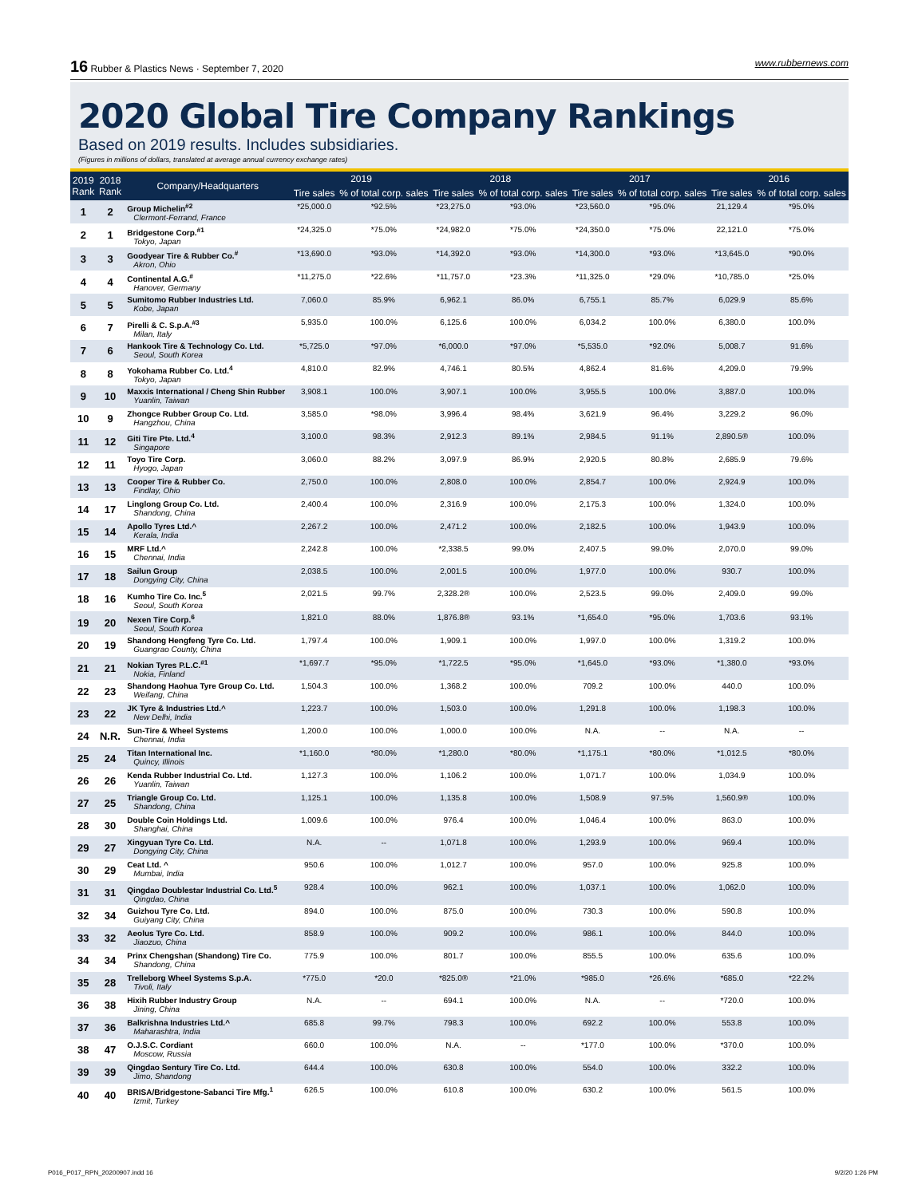16 Rubber & Plastics News · September 7, 2020 www.rubbernews.com
2020 Global Tire Company Rankings
Based on 2019 results. Includes subsidiaries.
(Figures in millions of dollars, translated at average annual currency exchange rates)
| 2019 Rank | 2018 Rank | Company/Headquarters | 2019 | | 2018 | | 2017 | | 2016 | |
| --- | --- | --- | --- | --- | --- | --- | --- | --- | --- | --- |
| | | | Tire sales | % of total corp. sales | Tire sales | % of total corp. sales | Tire sales | % of total corp. sales | Tire sales | % of total corp. sales |
| 1 | 2 | Group Michelin<sup>#2</sup> Clermont-Ferrand, France | *25,000.0 | *92.5% | *23,275.0 | *93.0% | *23,560.0 | *95.0% | 21,129.4 | *95.0% |
| 2 | 1 | Bridgestone Corp.<sup>#1</sup> Tokyo, Japan | *24,325.0 | *75.0% | *24,982.0 | *75.0% | *24,350.0 | *75.0% | 22,121.0 | *75.0% |
| 3 | 3 | Goodyear Tire & Rubber Co.<sup>#</sup> Akron, Ohio | *13,690.0 | *93.0% | *14,392.0 | *93.0% | *14,300.0 | *93.0% | *13,645.0 | *90.0% |
| 4 | 4 | Continental A.G.<sup>#</sup> Hanover, Germany | *11,275.0 | *22.6% | *11,757.0 | *23.3% | *11,325.0 | *29.0% | *10,785.0 | *25.0% |
| 5 | 5 | Sumitomo Rubber Industries Ltd. Kobe, Japan | 7,060.0 | 85.9% | 6,962.1 | 86.0% | 6,755.1 | 85.7% | 6,029.9 | 85.6% |
| 6 | 7 | Pirelli & C. S.p.A.<sup>#3</sup> Milan, Italy | 5,935.0 | 100.0% | 6,125.6 | 100.0% | 6,034.2 | 100.0% | 6,380.0 | 100.0% |
| 7 | 6 | Hankook Tire & Technology Co. Ltd. Seoul, South Korea | *5,725.0 | *97.0% | *6,000.0 | *97.0% | *5,535.0 | *92.0% | 5,008.7 | 91.6% |
| 8 | 8 | Yokohama Rubber Co. Ltd.<sup>4</sup> Tokyo, Japan | 4,810.0 | 82.9% | 4,746.1 | 80.5% | 4,862.4 | 81.6% | 4,209.0 | 79.9% |
| 9 | 10 | Maxxis International / Cheng Shin Rubber Yuanlin, Taiwan | 3,908.1 | 100.0% | 3,907.1 | 100.0% | 3,955.5 | 100.0% | 3,887.0 | 100.0% |
| 10 | 9 | Zhongce Rubber Group Co. Ltd. Hangzhou, China | 3,585.0 | *98.0% | 3,996.4 | 98.4% | 3,621.9 | 96.4% | 3,229.2 | 96.0% |
| 11 | 12 | Giti Tire Pte. Ltd.<sup>4</sup> Singapore | 3,100.0 | 98.3% | 2,912.3 | 89.1% | 2,984.5 | 91.1% | 2,890.5® | 100.0% |
| 12 | 11 | Toyo Tire Corp. Hyogo, Japan | 3,060.0 | 88.2% | 3,097.9 | 86.9% | 2,920.5 | 80.8% | 2,685.9 | 79.6% |
| 13 | 13 | Cooper Tire & Rubber Co. Findlay, Ohio | 2,750.0 | 100.0% | 2,808.0 | 100.0% | 2,854.7 | 100.0% | 2,924.9 | 100.0% |
| 14 | 17 | Linglong Group Co. Ltd. Shandong, China | 2,400.4 | 100.0% | 2,316.9 | 100.0% | 2,175.3 | 100.0% | 1,324.0 | 100.0% |
| 15 | 14 | Apollo Tyres Ltd.^ Kerala, India | 2,267.2 | 100.0% | 2,471.2 | 100.0% | 2,182.5 | 100.0% | 1,943.9 | 100.0% |
| 16 | 15 | MRF Ltd.^ Chennai, India | 2,242.8 | 100.0% | *2,338.5 | 99.0% | 2,407.5 | 99.0% | 2,070.0 | 99.0% |
| 17 | 18 | Sailun Group Dongying City, China | 2,038.5 | 100.0% | 2,001.5 | 100.0% | 1,977.0 | 100.0% | 930.7 | 100.0% |
| 18 | 16 | Kumho Tire Co. Inc.<sup>5</sup> Seoul, South Korea | 2,021.5 | 99.7% | 2,328.2® | 100.0% | 2,523.5 | 99.0% | 2,409.0 | 99.0% |
| 19 | 20 | Nexen Tire Corp.<sup>6</sup> Seoul, South Korea | 1,821.0 | 88.0% | 1,876.8® | 93.1% | *1,654.0 | *95.0% | 1,703.6 | 93.1% |
| 20 | 19 | Shandong Hengfeng Tyre Co. Ltd. Guangrao County, China | 1,797.4 | 100.0% | 1,909.1 | 100.0% | 1,997.0 | 100.0% | 1,319.2 | 100.0% |
| 21 | 21 | Nokian Tyres P.L.C.<sup>#1</sup> Nokia, Finland | *1,697.7 | *95.0% | *1,722.5 | *95.0% | *1,645.0 | *93.0% | *1,380.0 | *93.0% |
| 22 | 23 | Shandong Haohua Tyre Group Co. Ltd. Weifang, China | 1,504.3 | 100.0% | 1,368.2 | 100.0% | 709.2 | 100.0% | 440.0 | 100.0% |
| 23 | 22 | JK Tyre & Industries Ltd.^ New Delhi, India | 1,223.7 | 100.0% | 1,503.0 | 100.0% | 1,291.8 | 100.0% | 1,198.3 | 100.0% |
| 24 | N.R. | Sun-Tire & Wheel Systems Chennai, India | 1,200.0 | 100.0% | 1,000.0 | 100.0% | N.A. | -- | N.A. | -- |
| 25 | 24 | Titan International Inc. Quincy, Illinois | *1,160.0 | *80.0% | *1,280.0 | *80.0% | *1,175.1 | *80.0% | *1,012.5 | *80.0% |
| 26 | 26 | Kenda Rubber Industrial Co. Ltd. Yuanlin, Taiwan | 1,127.3 | 100.0% | 1,106.2 | 100.0% | 1,071.7 | 100.0% | 1,034.9 | 100.0% |
| 27 | 25 | Triangle Group Co. Ltd. Shandong, China | 1,125.1 | 100.0% | 1,135.8 | 100.0% | 1,508.9 | 97.5% | 1,560.9® | 100.0% |
| 28 | 30 | Double Coin Holdings Ltd. Shanghai, China | 1,009.6 | 100.0% | 976.4 | 100.0% | 1,046.4 | 100.0% | 863.0 | 100.0% |
| 29 | 27 | Xingyuan Tyre Co. Ltd. Dongying City, China | N.A. | -- | 1,071.8 | 100.0% | 1,293.9 | 100.0% | 969.4 | 100.0% |
| 30 | 29 | Ceat Ltd. ^ Mumbai, India | 950.6 | 100.0% | 1,012.7 | 100.0% | 957.0 | 100.0% | 925.8 | 100.0% |
| 31 | 31 | Qingdao Doublestar Industrial Co. Ltd.<sup>5</sup> Qingdao, China | 928.4 | 100.0% | 962.1 | 100.0% | 1,037.1 | 100.0% | 1,062.0 | 100.0% |
| 32 | 34 | Guizhou Tyre Co. Ltd. Guiyang City, China | 894.0 | 100.0% | 875.0 | 100.0% | 730.3 | 100.0% | 590.8 | 100.0% |
| 33 | 32 | Aeolus Tyre Co. Ltd. Jiaozuo, China | 858.9 | 100.0% | 909.2 | 100.0% | 986.1 | 100.0% | 844.0 | 100.0% |
| 34 | 34 | Prinx Chengshan (Shandong) Tire Co. Shandong, China | 775.9 | 100.0% | 801.7 | 100.0% | 855.5 | 100.0% | 635.6 | 100.0% |
| 35 | 28 | Trelleborg Wheel Systems S.p.A. Tivoli, Italy | *775.0 | *20.0 | *825.0® | *21.0% | *985.0 | *26.6% | *685.0 | *22.2% |
| 36 | 38 | Hixih Rubber Industry Group Jining, China | N.A. | -- | 694.1 | 100.0% | N.A. | -- | *720.0 | 100.0% |
| 37 | 36 | Balkrishna Industries Ltd.^ Maharashtra, India | 685.8 | 99.7% | 798.3 | 100.0% | 692.2 | 100.0% | 553.8 | 100.0% |
| 38 | 47 | O.J.S.C. Cordiant Moscow, Russia | 660.0 | 100.0% | N.A. | -- | *177.0 | 100.0% | *370.0 | 100.0% |
| 39 | 39 | Qingdao Sentury Tire Co. Ltd. Jimo, Shandong | 644.4 | 100.0% | 630.8 | 100.0% | 554.0 | 100.0% | 332.2 | 100.0% |
| 40 | 40 | BRISA/Bridgestone-Sabanci Tire Mfg.<sup>1</sup> Izmit, Turkey | 626.5 | 100.0% | 610.8 | 100.0% | 630.2 | 100.0% | 561.5 | 100.0% |
P016_P017_RPN_20200907.indd 16 9/2/20 1:26 PM